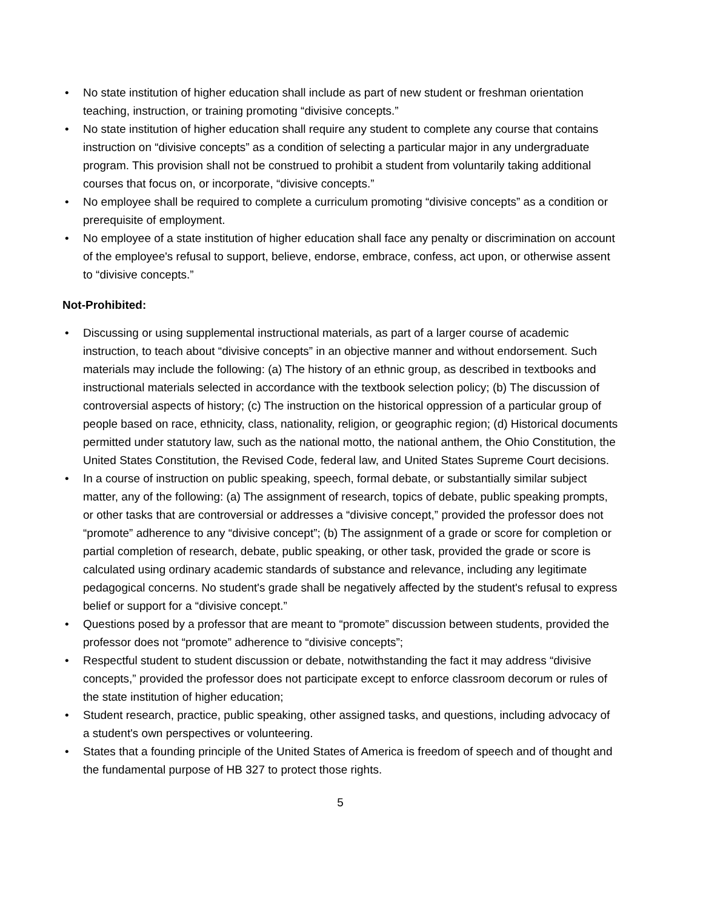• No state institution of higher education shall include as part of new student or freshman orientation teaching, instruction, or training promoting “divisive concepts.”
• No state institution of higher education shall require any student to complete any course that contains instruction on “divisive concepts” as a condition of selecting a particular major in any undergraduate program. This provision shall not be construed to prohibit a student from voluntarily taking additional courses that focus on, or incorporate, “divisive concepts.”
• No employee shall be required to complete a curriculum promoting “divisive concepts” as a condition or prerequisite of employment.
• No employee of a state institution of higher education shall face any penalty or discrimination on account of the employee's refusal to support, believe, endorse, embrace, confess, act upon, or otherwise assent to “divisive concepts.”
Not-Prohibited:
• Discussing or using supplemental instructional materials, as part of a larger course of academic instruction, to teach about “divisive concepts” in an objective manner and without endorsement. Such materials may include the following: (a) The history of an ethnic group, as described in textbooks and instructional materials selected in accordance with the textbook selection policy; (b) The discussion of controversial aspects of history; (c) The instruction on the historical oppression of a particular group of people based on race, ethnicity, class, nationality, religion, or geographic region; (d) Historical documents permitted under statutory law, such as the national motto, the national anthem, the Ohio Constitution, the United States Constitution, the Revised Code, federal law, and United States Supreme Court decisions.
• In a course of instruction on public speaking, speech, formal debate, or substantially similar subject matter, any of the following: (a) The assignment of research, topics of debate, public speaking prompts, or other tasks that are controversial or addresses a “divisive concept,” provided the professor does not “promote” adherence to any “divisive concept”; (b) The assignment of a grade or score for completion or partial completion of research, debate, public speaking, or other task, provided the grade or score is calculated using ordinary academic standards of substance and relevance, including any legitimate pedagogical concerns. No student's grade shall be negatively affected by the student's refusal to express belief or support for a “divisive concept.”
• Questions posed by a professor that are meant to “promote” discussion between students, provided the professor does not “promote” adherence to “divisive concepts”;
• Respectful student to student discussion or debate, notwithstanding the fact it may address “divisive concepts,” provided the professor does not participate except to enforce classroom decorum or rules of the state institution of higher education;
• Student research, practice, public speaking, other assigned tasks, and questions, including advocacy of a student's own perspectives or volunteering.
• States that a founding principle of the United States of America is freedom of speech and of thought and the fundamental purpose of HB 327 to protect those rights.
5